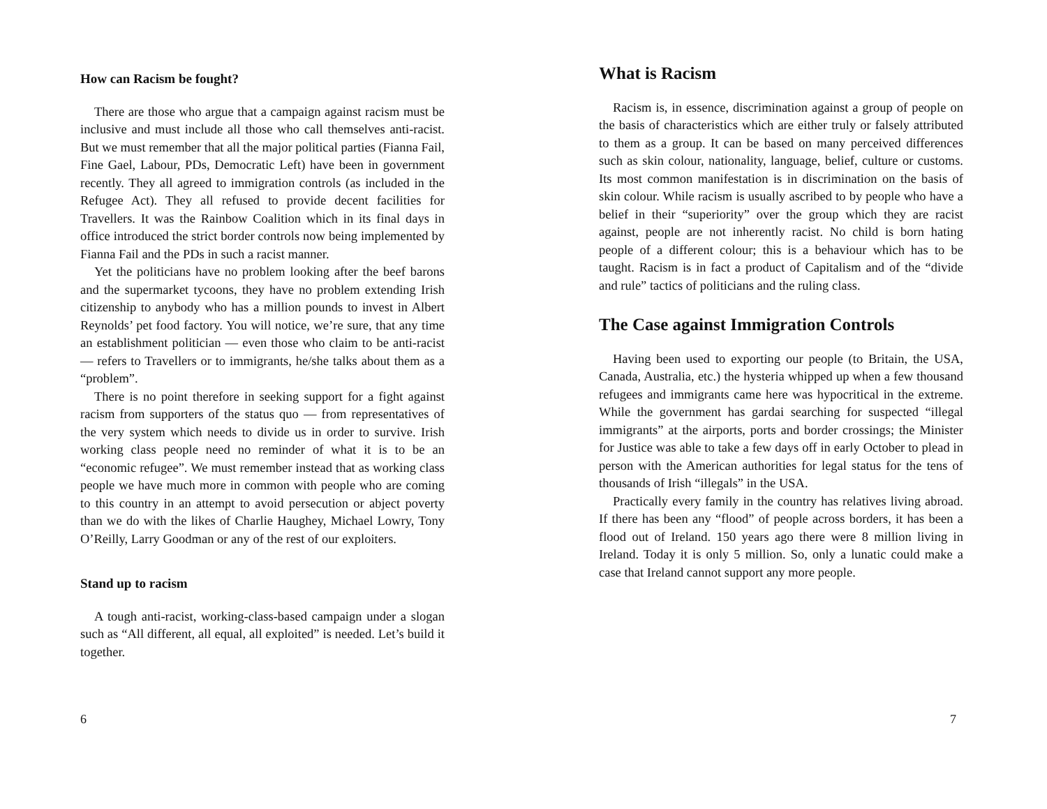How can Racism be fought?
There are those who argue that a campaign against racism must be inclusive and must include all those who call themselves anti-racist. But we must remember that all the major political parties (Fianna Fail, Fine Gael, Labour, PDs, Democratic Left) have been in government recently. They all agreed to immigration controls (as included in the Refugee Act). They all refused to provide decent facilities for Travellers. It was the Rainbow Coalition which in its final days in office introduced the strict border controls now being implemented by Fianna Fail and the PDs in such a racist manner.
Yet the politicians have no problem looking after the beef barons and the supermarket tycoons, they have no problem extending Irish citizenship to anybody who has a million pounds to invest in Albert Reynolds’ pet food factory. You will notice, we’re sure, that any time an establishment politician — even those who claim to be anti-racist — refers to Travellers or to immigrants, he/she talks about them as a “problem”.
There is no point therefore in seeking support for a fight against racism from supporters of the status quo — from representatives of the very system which needs to divide us in order to survive. Irish working class people need no reminder of what it is to be an “economic refugee”. We must remember instead that as working class people we have much more in common with people who are coming to this country in an attempt to avoid persecution or abject poverty than we do with the likes of Charlie Haughey, Michael Lowry, Tony O’Reilly, Larry Goodman or any of the rest of our exploiters.
Stand up to racism
A tough anti-racist, working-class-based campaign under a slogan such as “All different, all equal, all exploited” is needed. Let’s build it together.
6
What is Racism
Racism is, in essence, discrimination against a group of people on the basis of characteristics which are either truly or falsely attributed to them as a group. It can be based on many perceived differences such as skin colour, nationality, language, belief, culture or customs. Its most common manifestation is in discrimination on the basis of skin colour. While racism is usually ascribed to by people who have a belief in their “superiority” over the group which they are racist against, people are not inherently racist. No child is born hating people of a different colour; this is a behaviour which has to be taught. Racism is in fact a product of Capitalism and of the “divide and rule” tactics of politicians and the ruling class.
The Case against Immigration Controls
Having been used to exporting our people (to Britain, the USA, Canada, Australia, etc.) the hysteria whipped up when a few thousand refugees and immigrants came here was hypocritical in the extreme. While the government has gardai searching for suspected “illegal immigrants” at the airports, ports and border crossings; the Minister for Justice was able to take a few days off in early October to plead in person with the American authorities for legal status for the tens of thousands of Irish “illegals” in the USA.
Practically every family in the country has relatives living abroad. If there has been any “flood” of people across borders, it has been a flood out of Ireland. 150 years ago there were 8 million living in Ireland. Today it is only 5 million. So, only a lunatic could make a case that Ireland cannot support any more people.
7